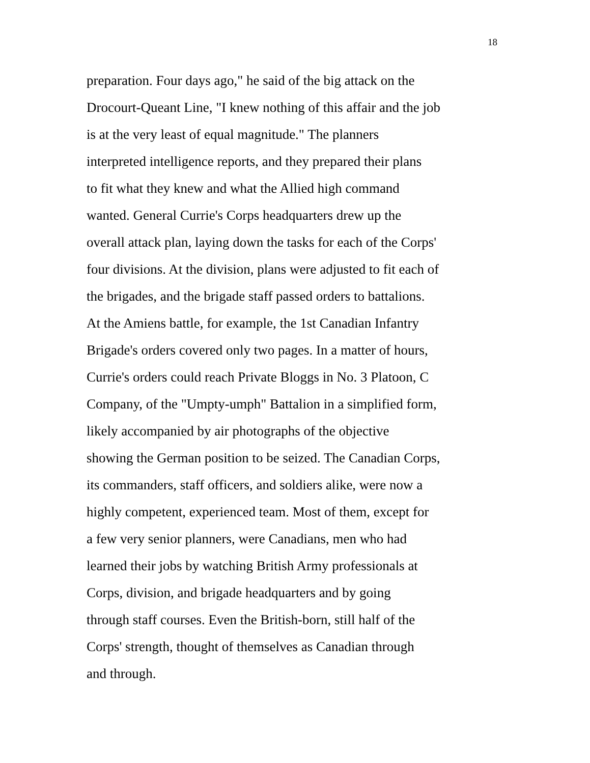18
preparation. Four days ago," he said of the big attack on the
Drocourt-Queant Line, "I knew nothing of this affair and the job
is at the very least of equal magnitude." The planners
interpreted intelligence reports, and they prepared their plans
to fit what they knew and what the Allied high command
wanted. General Currie's Corps headquarters drew up the
overall attack plan, laying down the tasks for each of the Corps'
four divisions. At the division, plans were adjusted to fit each of
the brigades, and the brigade staff passed orders to battalions.
At the Amiens battle, for example, the 1st Canadian Infantry
Brigade's orders covered only two pages. In a matter of hours,
Currie's orders could reach Private Bloggs in No. 3 Platoon, C
Company, of the "Umpty-umph" Battalion in a simplified form,
likely accompanied by air photographs of the objective
showing the German position to be seized. The Canadian Corps,
its commanders, staff officers, and soldiers alike, were now a
highly competent, experienced team. Most of them, except for
a few very senior planners, were Canadians, men who had
learned their jobs by watching British Army professionals at
Corps, division, and brigade headquarters and by going
through staff courses. Even the British-born, still half of the
Corps' strength, thought of themselves as Canadian through
and through.